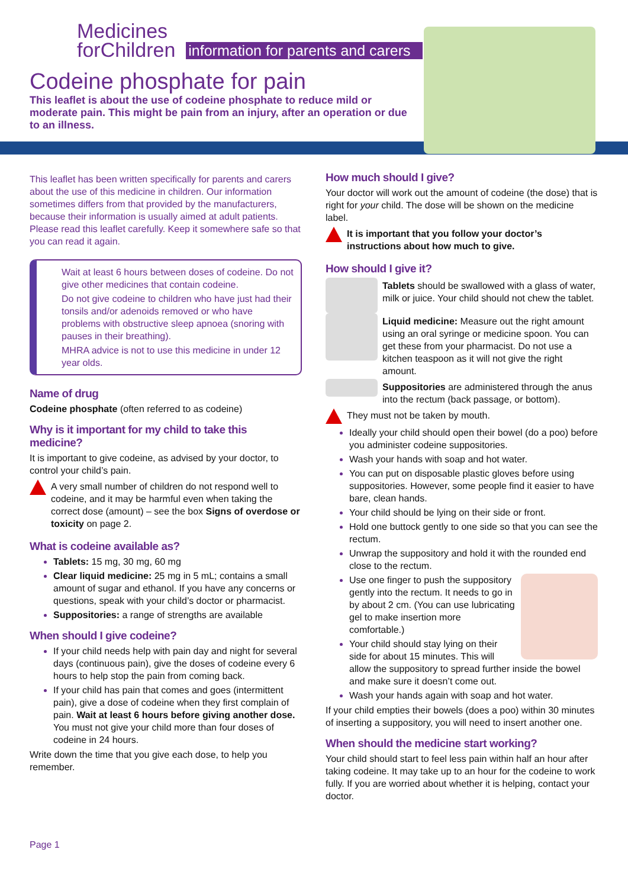Medicines
forChildren
information for parents and carers
Codeine phosphate for pain
This leaflet is about the use of codeine phosphate to reduce mild or moderate pain. This might be pain from an injury, after an operation or due to an illness.
This leaflet has been written specifically for parents and carers about the use of this medicine in children. Our information sometimes differs from that provided by the manufacturers, because their information is usually aimed at adult patients. Please read this leaflet carefully. Keep it somewhere safe so that you can read it again.
Wait at least 6 hours between doses of codeine. Do not give other medicines that contain codeine.
Do not give codeine to children who have just had their tonsils and/or adenoids removed or who have problems with obstructive sleep apnoea (snoring with pauses in their breathing).
MHRA advice is not to use this medicine in under 12 year olds.
Name of drug
Codeine phosphate (often referred to as codeine)
Why is it important for my child to take this medicine?
It is important to give codeine, as advised by your doctor, to control your child’s pain.
A very small number of children do not respond well to codeine, and it may be harmful even when taking the correct dose (amount) – see the box Signs of overdose or toxicity on page 2.
What is codeine available as?
Tablets: 15 mg, 30 mg, 60 mg
Clear liquid medicine: 25 mg in 5 mL; contains a small amount of sugar and ethanol. If you have any concerns or questions, speak with your child’s doctor or pharmacist.
Suppositories: a range of strengths are available
When should I give codeine?
If your child needs help with pain day and night for several days (continuous pain), give the doses of codeine every 6 hours to help stop the pain from coming back.
If your child has pain that comes and goes (intermittent pain), give a dose of codeine when they first complain of pain. Wait at least 6 hours before giving another dose. You must not give your child more than four doses of codeine in 24 hours.
Write down the time that you give each dose, to help you remember.
How much should I give?
Your doctor will work out the amount of codeine (the dose) that is right for your child. The dose will be shown on the medicine label.
It is important that you follow your doctor’s instructions about how much to give.
How should I give it?
Tablets should be swallowed with a glass of water, milk or juice. Your child should not chew the tablet.
Liquid medicine: Measure out the right amount using an oral syringe or medicine spoon. You can get these from your pharmacist. Do not use a kitchen teaspoon as it will not give the right amount.
Suppositories are administered through the anus into the rectum (back passage, or bottom).
They must not be taken by mouth.
Ideally your child should open their bowel (do a poo) before you administer codeine suppositories.
Wash your hands with soap and hot water.
You can put on disposable plastic gloves before using suppositories. However, some people find it easier to have bare, clean hands.
Your child should be lying on their side or front.
Hold one buttock gently to one side so that you can see the rectum.
Unwrap the suppository and hold it with the rounded end close to the rectum.
Use one finger to push the suppository gently into the rectum. It needs to go in by about 2 cm. (You can use lubricating gel to make insertion more comfortable.)
Your child should stay lying on their side for about 15 minutes. This will allow the suppository to spread further inside the bowel and make sure it doesn’t come out.
Wash your hands again with soap and hot water.
If your child empties their bowels (does a poo) within 30 minutes of inserting a suppository, you will need to insert another one.
When should the medicine start working?
Your child should start to feel less pain within half an hour after taking codeine. It may take up to an hour for the codeine to work fully. If you are worried about whether it is helping, contact your doctor.
Page 1